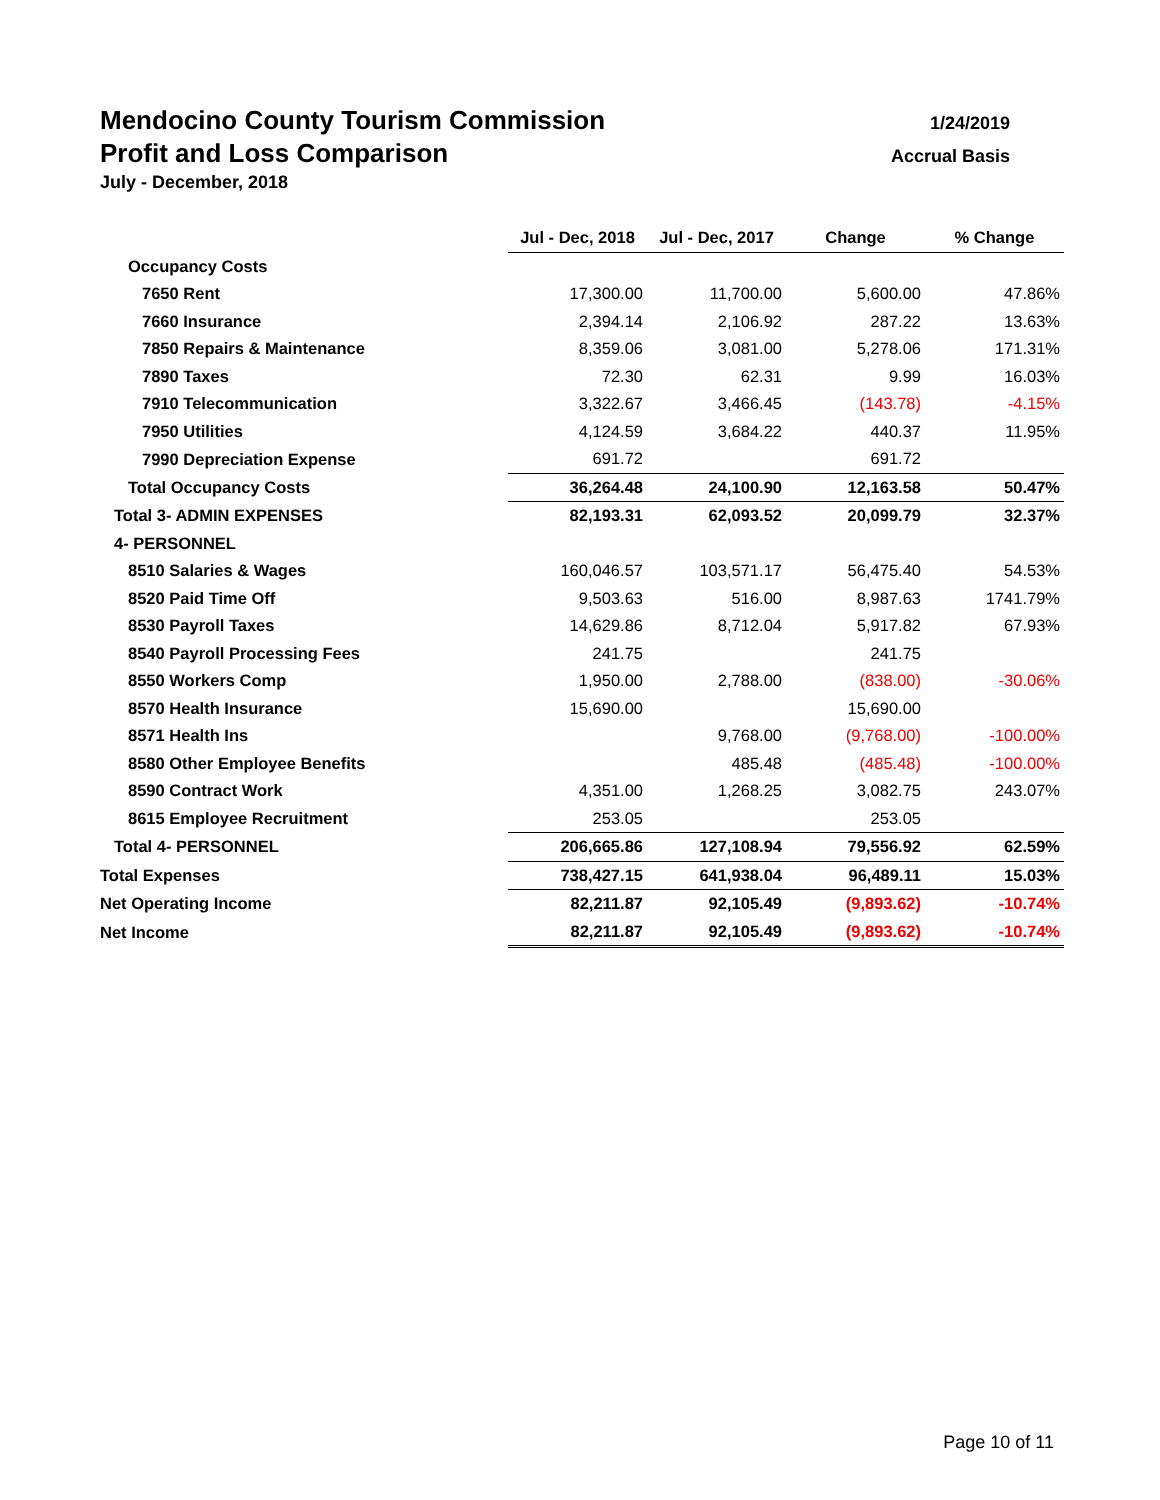Mendocino County Tourism Commission 1/24/2019
Profit and Loss Comparison Accrual Basis
July - December, 2018
| | Jul - Dec, 2018 | Jul - Dec, 2017 | Change | % Change |
| Occupancy Costs | | | | |
| 7650 Rent | 17,300.00 | 11,700.00 | 5,600.00 | 47.86% |
| 7660 Insurance | 2,394.14 | 2,106.92 | 287.22 | 13.63% |
| 7850 Repairs & Maintenance | 8,359.06 | 3,081.00 | 5,278.06 | 171.31% |
| 7890 Taxes | 72.30 | 62.31 | 9.99 | 16.03% |
| 7910 Telecommunication | 3,322.67 | 3,466.45 | (143.78) | -4.15% |
| 7950 Utilities | 4,124.59 | 3,684.22 | 440.37 | 11.95% |
| 7990 Depreciation Expense | 691.72 | | 691.72 | |
| Total Occupancy Costs | 36,264.48 | 24,100.90 | 12,163.58 | 50.47% |
| Total 3- ADMIN EXPENSES | 82,193.31 | 62,093.52 | 20,099.79 | 32.37% |
| 4- PERSONNEL | | | | |
| 8510 Salaries & Wages | 160,046.57 | 103,571.17 | 56,475.40 | 54.53% |
| 8520 Paid Time Off | 9,503.63 | 516.00 | 8,987.63 | 1741.79% |
| 8530 Payroll Taxes | 14,629.86 | 8,712.04 | 5,917.82 | 67.93% |
| 8540 Payroll Processing Fees | 241.75 | | 241.75 | |
| 8550 Workers Comp | 1,950.00 | 2,788.00 | (838.00) | -30.06% |
| 8570 Health Insurance | 15,690.00 | | 15,690.00 | |
| 8571 Health Ins | | 9,768.00 | (9,768.00) | -100.00% |
| 8580 Other Employee Benefits | | 485.48 | (485.48) | -100.00% |
| 8590 Contract Work | 4,351.00 | 1,268.25 | 3,082.75 | 243.07% |
| 8615 Employee Recruitment | 253.05 | | 253.05 | |
| Total 4- PERSONNEL | 206,665.86 | 127,108.94 | 79,556.92 | 62.59% |
| Total Expenses | 738,427.15 | 641,938.04 | 96,489.11 | 15.03% |
| Net Operating Income | 82,211.87 | 92,105.49 | (9,893.62) | -10.74% |
| Net Income | 82,211.87 | 92,105.49 | (9,893.62) | -10.74% |
Page 10 of 11